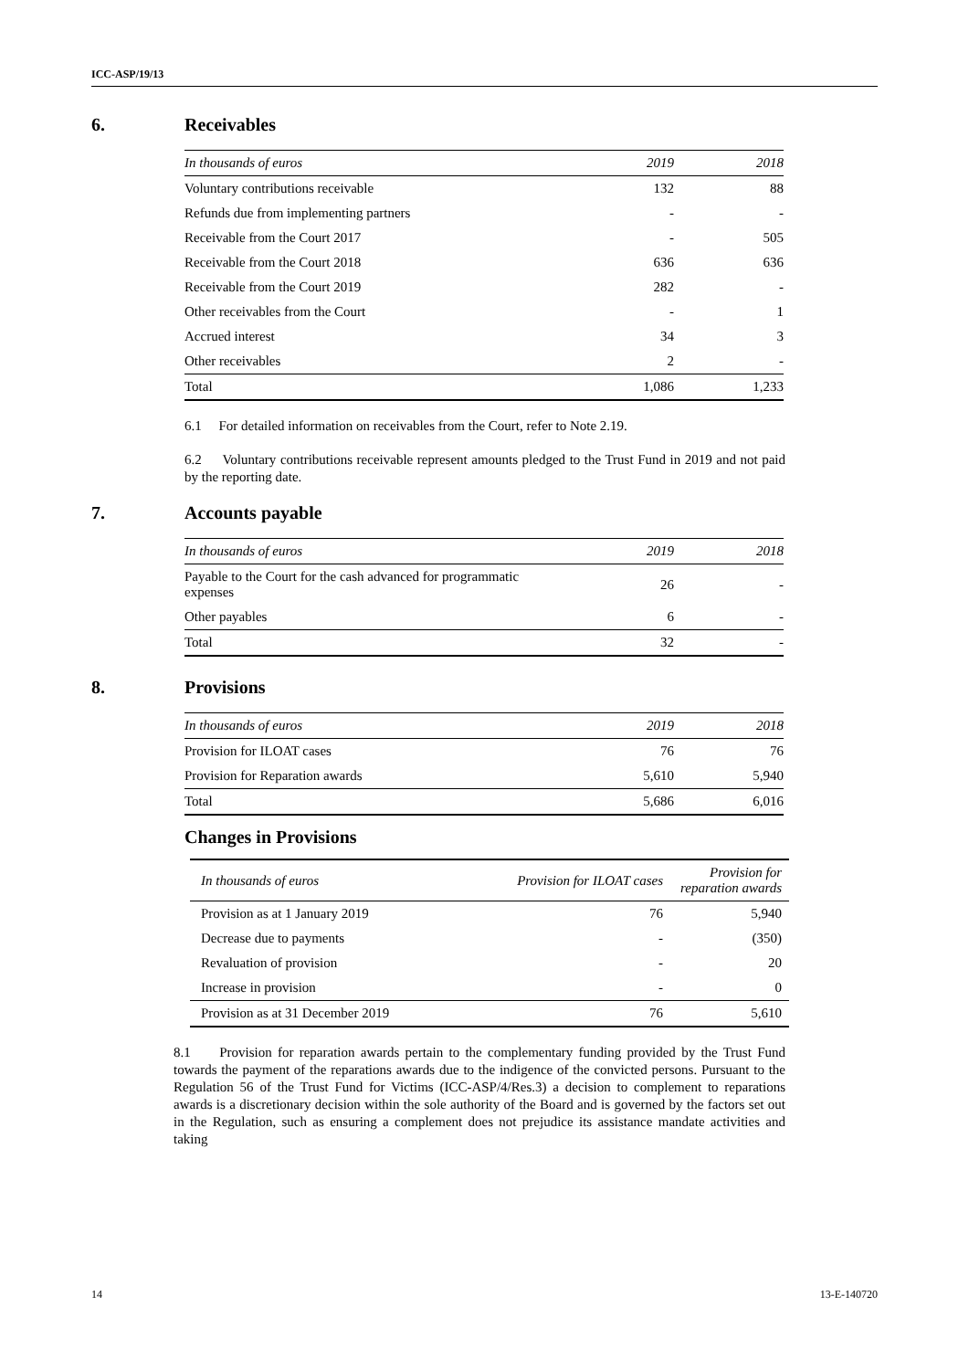ICC-ASP/19/13
6. Receivables
| In thousands of euros | 2019 | 2018 |
| --- | --- | --- |
| Voluntary contributions receivable | 132 | 88 |
| Refunds due from implementing partners | - | - |
| Receivable from the Court 2017 | - | 505 |
| Receivable from the Court 2018 | 636 | 636 |
| Receivable from the Court 2019 | 282 | - |
| Other receivables from the Court | - | 1 |
| Accrued interest | 34 | 3 |
| Other receivables | 2 | - |
| Total | 1,086 | 1,233 |
6.1 For detailed information on receivables from the Court, refer to Note 2.19.
6.2 Voluntary contributions receivable represent amounts pledged to the Trust Fund in 2019 and not paid by the reporting date.
7. Accounts payable
| In thousands of euros | 2019 | 2018 |
| --- | --- | --- |
| Payable to the Court for the cash advanced for programmatic expenses | 26 | - |
| Other payables | 6 | - |
| Total | 32 | - |
8. Provisions
| In thousands of euros | 2019 | 2018 |
| --- | --- | --- |
| Provision for ILOAT cases | 76 | 76 |
| Provision for Reparation awards | 5,610 | 5,940 |
| Total | 5,686 | 6,016 |
Changes in Provisions
| In thousands of euros | Provision for ILOAT cases | Provision for reparation awards |
| --- | --- | --- |
| Provision as at 1 January 2019 | 76 | 5,940 |
| Decrease due to payments | - | (350) |
| Revaluation of provision | - | 20 |
| Increase in provision | - | 0 |
| Provision as at 31 December 2019 | 76 | 5,610 |
8.1 Provision for reparation awards pertain to the complementary funding provided by the Trust Fund towards the payment of the reparations awards due to the indigence of the convicted persons. Pursuant to the Regulation 56 of the Trust Fund for Victims (ICC-ASP/4/Res.3) a decision to complement to reparations awards is a discretionary decision within the sole authority of the Board and is governed by the factors set out in the Regulation, such as ensuring a complement does not prejudice its assistance mandate activities and taking
14 13-E-140720